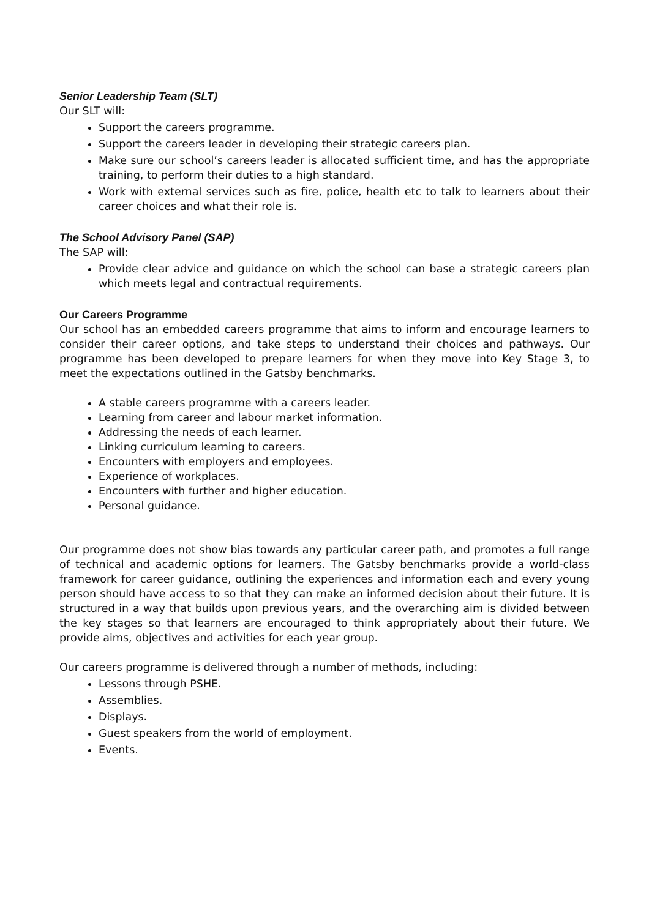Senior Leadership Team (SLT)
Our SLT will:
Support the careers programme.
Support the careers leader in developing their strategic careers plan.
Make sure our school’s careers leader is allocated sufficient time, and has the appropriate training, to perform their duties to a high standard.
Work with external services such as fire, police, health etc to talk to learners about their career choices and what their role is.
The School Advisory Panel (SAP)
The SAP will:
Provide clear advice and guidance on which the school can base a strategic careers plan which meets legal and contractual requirements.
Our Careers Programme
Our school has an embedded careers programme that aims to inform and encourage learners to consider their career options, and take steps to understand their choices and pathways. Our programme has been developed to prepare learners for when they move into Key Stage 3, to meet the expectations outlined in the Gatsby benchmarks.
A stable careers programme with a careers leader.
Learning from career and labour market information.
Addressing the needs of each learner.
Linking curriculum learning to careers.
Encounters with employers and employees.
Experience of workplaces.
Encounters with further and higher education.
Personal guidance.
Our programme does not show bias towards any particular career path, and promotes a full range of technical and academic options for learners. The Gatsby benchmarks provide a world-class framework for career guidance, outlining the experiences and information each and every young person should have access to so that they can make an informed decision about their future. It is structured in a way that builds upon previous years, and the overarching aim is divided between the key stages so that learners are encouraged to think appropriately about their future. We provide aims, objectives and activities for each year group.
Our careers programme is delivered through a number of methods, including:
Lessons through PSHE.
Assemblies.
Displays.
Guest speakers from the world of employment.
Events.